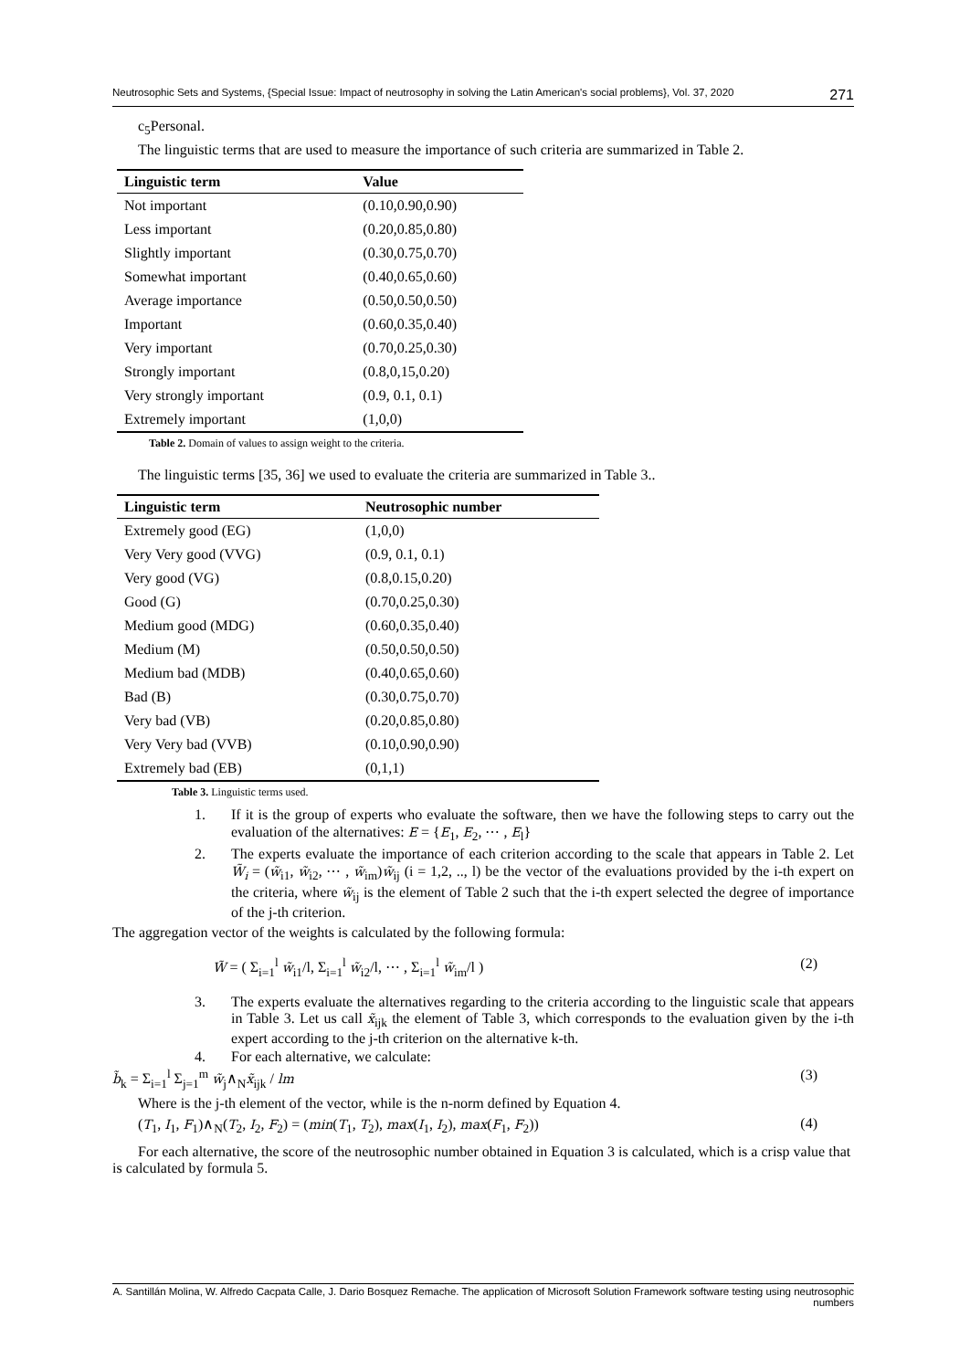Neutrosophic Sets and Systems, {Special Issue: Impact of neutrosophy in solving the Latin American's social problems}, Vol. 37, 2020 271
c<sub>5</sub>Personal.
The linguistic terms that are used to measure the importance of such criteria are summarized in Table 2.
| Linguistic term | Value |
| --- | --- |
| Not important | (0.10,0.90,0.90) |
| Less important | (0.20,0.85,0.80) |
| Slightly important | (0.30,0.75,0.70) |
| Somewhat important | (0.40,0.65,0.60) |
| Average importance | (0.50,0.50,0.50) |
| Important | (0.60,0.35,0.40) |
| Very important | (0.70,0.25,0.30) |
| Strongly important | (0.8,0,15,0.20) |
| Very strongly important | (0.9, 0.1, 0.1) |
| Extremely important | (1,0,0) |
Table 2. Domain of values to assign weight to the criteria.
The linguistic terms [35, 36] we used to evaluate the criteria are summarized in Table 3..
| Linguistic term | Neutrosophic number |
| --- | --- |
| Extremely good (EG) | (1,0,0) |
| Very Very good (VVG) | (0.9, 0.1, 0.1) |
| Very good (VG) | (0.8,0.15,0.20) |
| Good (G) | (0.70,0.25,0.30) |
| Medium good (MDG) | (0.60,0.35,0.40) |
| Medium (M) | (0.50,0.50,0.50) |
| Medium bad (MDB) | (0.40,0.65,0.60) |
| Bad (B) | (0.30,0.75,0.70) |
| Very bad (VB) | (0.20,0.85,0.80) |
| Very Very bad (VVB) | (0.10,0.90,0.90) |
| Extremely bad (EB) | (0,1,1) |
Table 3. Linguistic terms used.
1. If it is the group of experts who evaluate the software, then we have the following steps to carry out the evaluation of the alternatives: E = {E<sub>1</sub>, E<sub>2</sub>, ⋯ , E<sub>l</sub>}
2. The experts evaluate the importance of each criterion according to the scale that appears in Table 2. Let W̃<sub>i</sub> = (w̃<sub>i1</sub>, w̃<sub>i2</sub>, ⋯ , w̃<sub>im</sub>)w̃<sub>ij</sub> (i = 1,2, .., l) be the vector of the evaluations provided by the i-th expert on the criteria, where w̃<sub>ij</sub> is the element of Table 2 such that the i-th expert selected the degree of importance of the j-th criterion.
The aggregation vector of the weights is calculated by the following formula:
W̃ = ( Σ<sub>i=1</sub><sup>l</sup> w̃<sub>i1</sub>/l, Σ<sub>i=1</sub><sup>l</sup> w̃<sub>i2</sub>/l, ⋯ , Σ<sub>i=1</sub><sup>l</sup> w̃<sub>im</sub>/l ) (2)
3. The experts evaluate the alternatives regarding to the criteria according to the linguistic scale that appears in Table 3. Let us call x̃<sub>ijk</sub> the element of Table 3, which corresponds to the evaluation given by the i-th expert according to the j-th criterion on the alternative k-th.
4. For each alternative, we calculate:
b̃<sub>k</sub> = Σ<sub>i=1</sub><sup>l</sup> Σ<sub>j=1</sub><sup>m</sup> w̃<sub>j</sub>∧<sub>N</sub>x̃<sub>ijk</sub> / lm (3)
Where is the j-th element of the vector, while is the n-norm defined by Equation 4.
(T<sub>1</sub>, I<sub>1</sub>, F<sub>1</sub>)∧<sub>N</sub>(T<sub>2</sub>, I<sub>2</sub>, F<sub>2</sub>) = (min(T<sub>1</sub>, T<sub>2</sub>), max(I<sub>1</sub>, I<sub>2</sub>), max(F<sub>1</sub>, F<sub>2</sub>)) (4)
For each alternative, the score of the neutrosophic number obtained in Equation 3 is calculated, which is a crisp value that is calculated by formula 5.
A. Santillán Molina, W. Alfredo Cacpata Calle, J. Dario Bosquez Remache. The application of Microsoft Solution Framework software testing using neutrosophic numbers